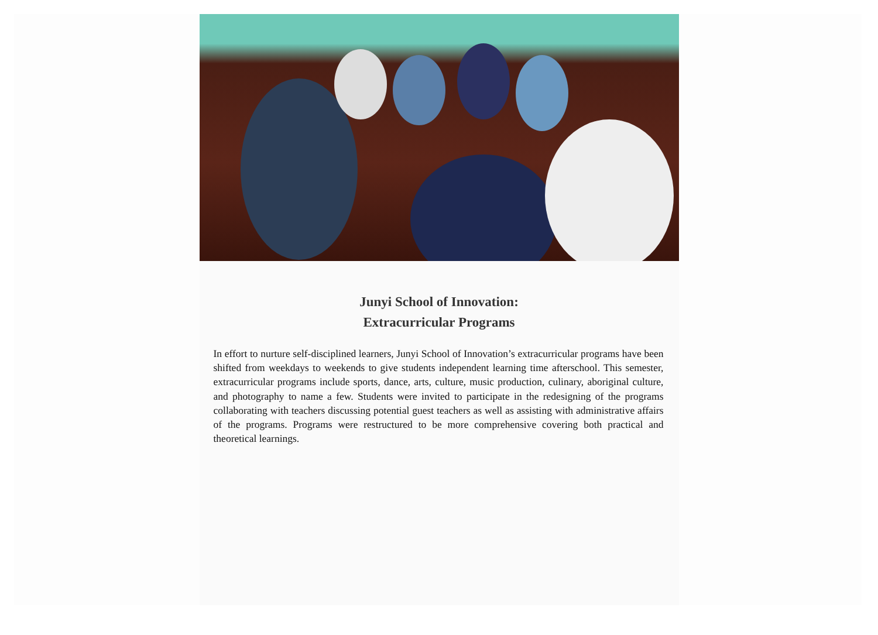Junyi School of Innovation:
Extracurricular Programs
In effort to nurture self-disciplined learners, Junyi School of Innovation’s extracurricular programs have been shifted from weekdays to weekends to give students independent learning time afterschool. This semester, extracurricular programs include sports, dance, arts, culture, music production, culinary, aboriginal culture, and photography to name a few. Students were invited to participate in the redesigning of the programs collaborating with teachers discussing potential guest teachers as well as assisting with administrative affairs of the programs. Programs were restructured to be more comprehensive covering both practical and theoretical learnings.